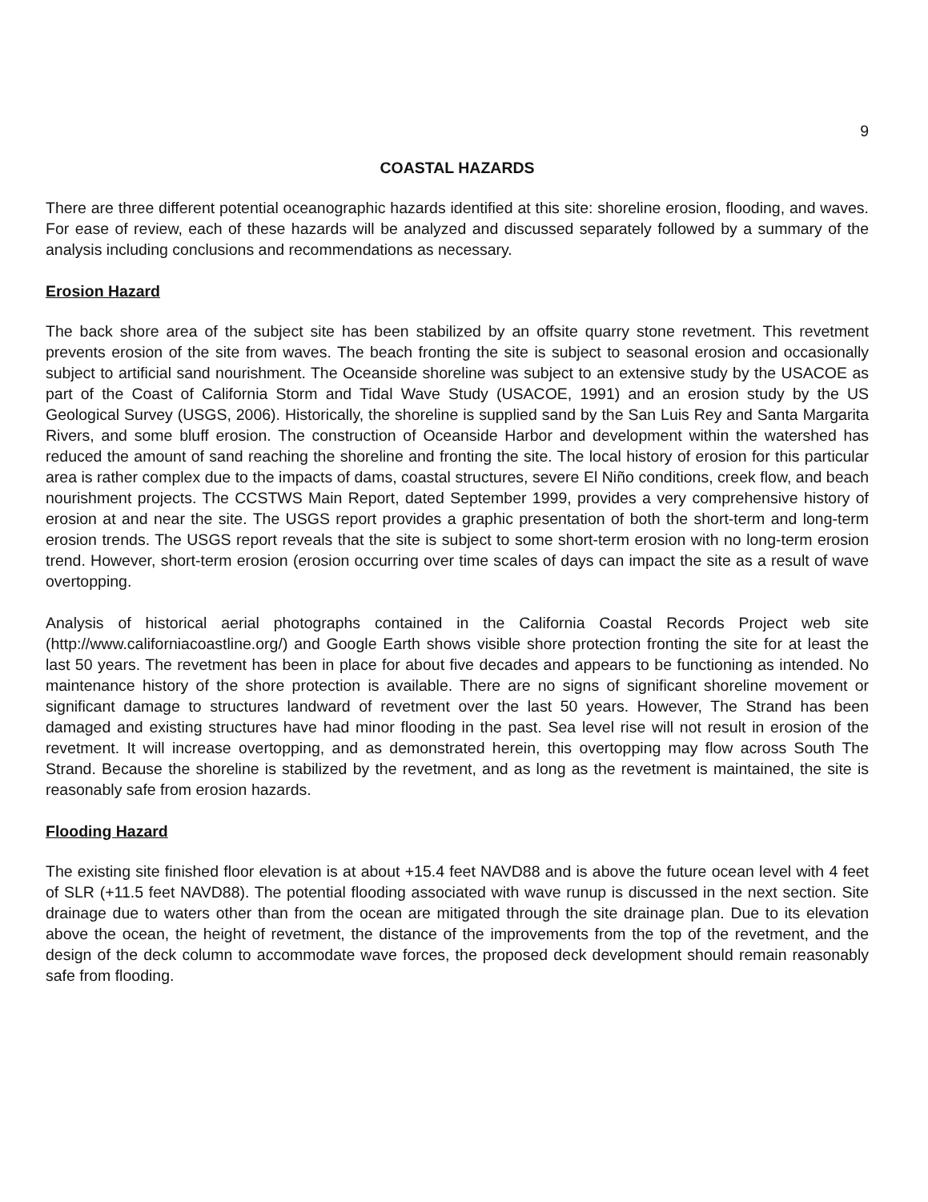9
COASTAL HAZARDS
There are three different potential oceanographic hazards identified at this site: shoreline erosion, flooding, and waves. For ease of review, each of these hazards will be analyzed and discussed separately followed by a summary of the analysis including conclusions and recommendations as necessary.
Erosion Hazard
The back shore area of the subject site has been stabilized by an offsite quarry stone revetment. This revetment prevents erosion of the site from waves. The beach fronting the site is subject to seasonal erosion and occasionally subject to artificial sand nourishment. The Oceanside shoreline was subject to an extensive study by the USACOE as part of the Coast of California Storm and Tidal Wave Study (USACOE, 1991) and an erosion study by the US Geological Survey (USGS, 2006). Historically, the shoreline is supplied sand by the San Luis Rey and Santa Margarita Rivers, and some bluff erosion. The construction of Oceanside Harbor and development within the watershed has reduced the amount of sand reaching the shoreline and fronting the site. The local history of erosion for this particular area is rather complex due to the impacts of dams, coastal structures, severe El Niño conditions, creek flow, and beach nourishment projects. The CCSTWS Main Report, dated September 1999, provides a very comprehensive history of erosion at and near the site. The USGS report provides a graphic presentation of both the short-term and long-term erosion trends. The USGS report reveals that the site is subject to some short-term erosion with no long-term erosion trend. However, short-term erosion (erosion occurring over time scales of days can impact the site as a result of wave overtopping.
Analysis of historical aerial photographs contained in the California Coastal Records Project web site (http://www.californiacoastline.org/) and Google Earth shows visible shore protection fronting the site for at least the last 50 years. The revetment has been in place for about five decades and appears to be functioning as intended. No maintenance history of the shore protection is available. There are no signs of significant shoreline movement or significant damage to structures landward of revetment over the last 50 years. However, The Strand has been damaged and existing structures have had minor flooding in the past. Sea level rise will not result in erosion of the revetment. It will increase overtopping, and as demonstrated herein, this overtopping may flow across South The Strand. Because the shoreline is stabilized by the revetment, and as long as the revetment is maintained, the site is reasonably safe from erosion hazards.
Flooding Hazard
The existing site finished floor elevation is at about +15.4 feet NAVD88 and is above the future ocean level with 4 feet of SLR (+11.5 feet NAVD88). The potential flooding associated with wave runup is discussed in the next section. Site drainage due to waters other than from the ocean are mitigated through the site drainage plan. Due to its elevation above the ocean, the height of revetment, the distance of the improvements from the top of the revetment, and the design of the deck column to accommodate wave forces, the proposed deck development should remain reasonably safe from flooding.